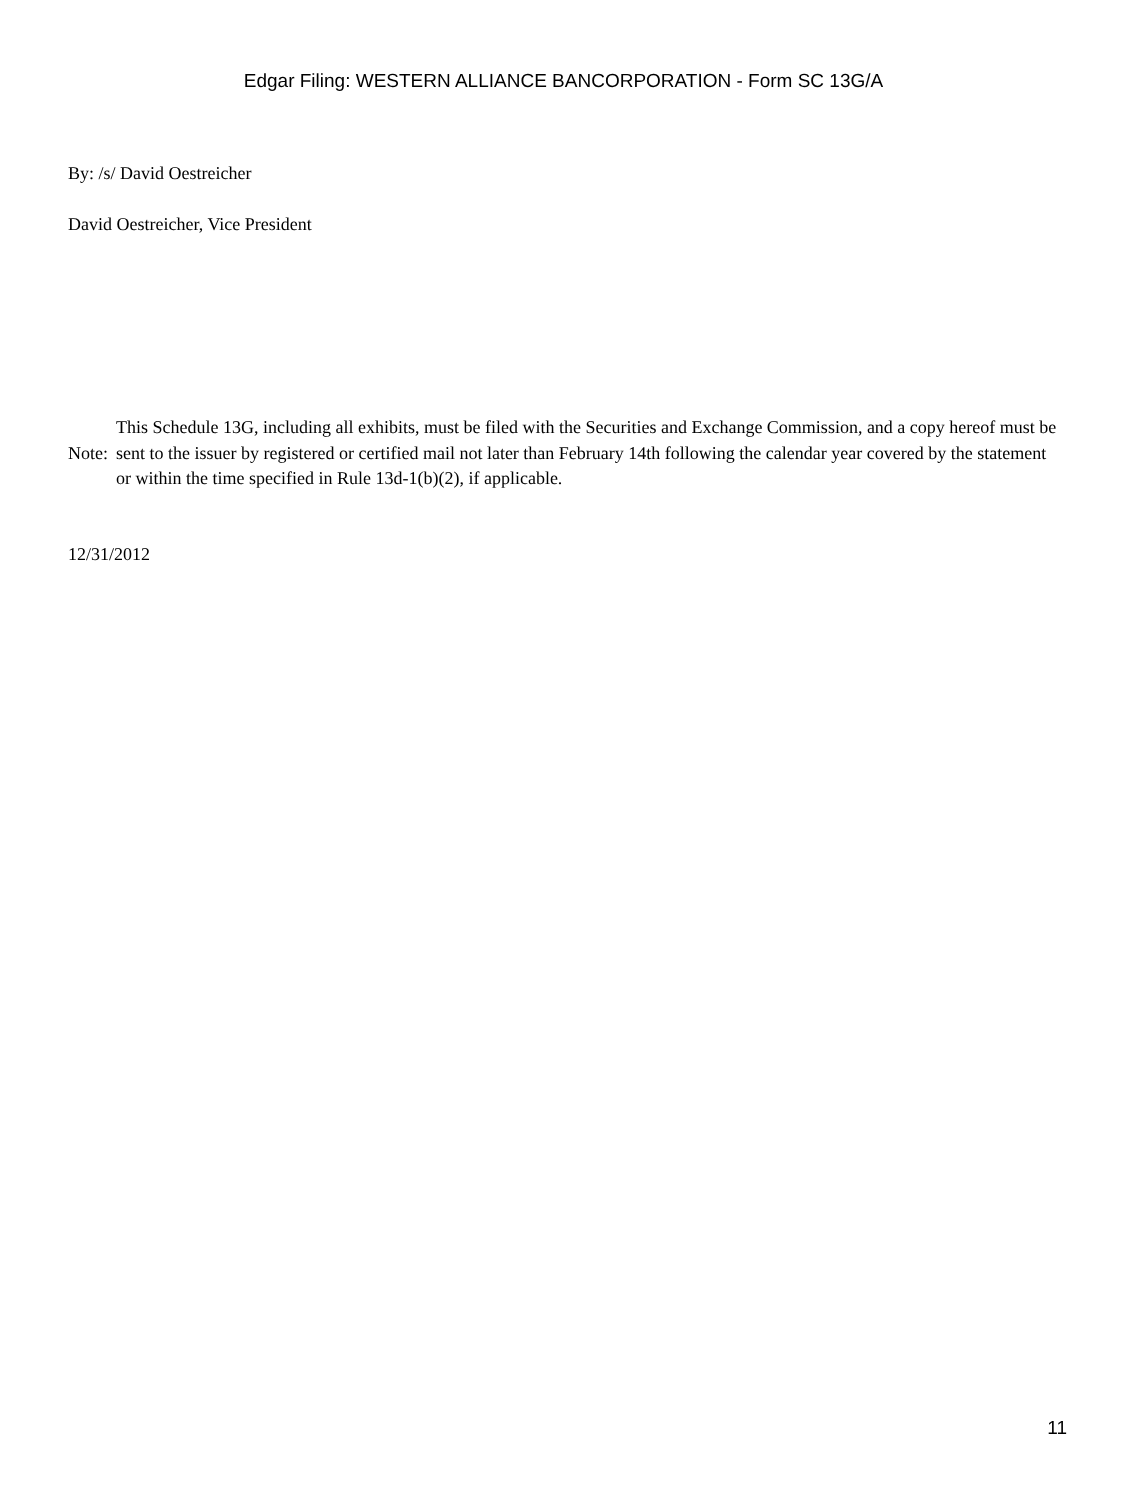Edgar Filing: WESTERN ALLIANCE BANCORPORATION - Form SC 13G/A
By: /s/ David Oestreicher
David Oestreicher, Vice President
Note:
This Schedule 13G, including all exhibits, must be filed with the Securities and Exchange Commission, and a copy hereof must be sent to the issuer by registered or certified mail not later than February 14th following the calendar year covered by the statement or within the time specified in Rule 13d-1(b)(2), if applicable.
12/31/2012
11